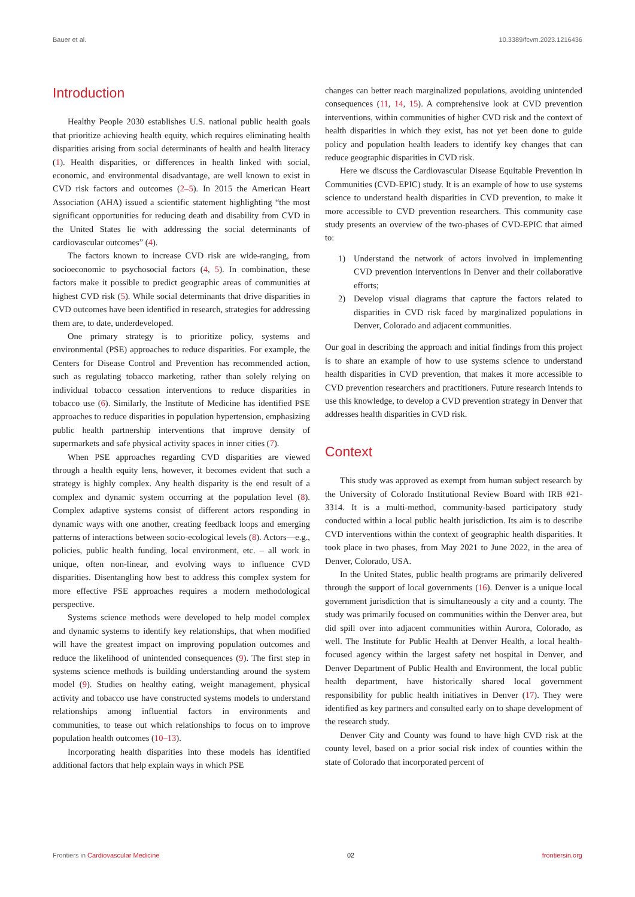Bauer et al. 10.3389/fcvm.2023.1216436
Introduction
Healthy People 2030 establishes U.S. national public health goals that prioritize achieving health equity, which requires eliminating health disparities arising from social determinants of health and health literacy (1). Health disparities, or differences in health linked with social, economic, and environmental disadvantage, are well known to exist in CVD risk factors and outcomes (2–5). In 2015 the American Heart Association (AHA) issued a scientific statement highlighting “the most significant opportunities for reducing death and disability from CVD in the United States lie with addressing the social determinants of cardiovascular outcomes” (4).
The factors known to increase CVD risk are wide-ranging, from socioeconomic to psychosocial factors (4, 5). In combination, these factors make it possible to predict geographic areas of communities at highest CVD risk (5). While social determinants that drive disparities in CVD outcomes have been identified in research, strategies for addressing them are, to date, underdeveloped.
One primary strategy is to prioritize policy, systems and environmental (PSE) approaches to reduce disparities. For example, the Centers for Disease Control and Prevention has recommended action, such as regulating tobacco marketing, rather than solely relying on individual tobacco cessation interventions to reduce disparities in tobacco use (6). Similarly, the Institute of Medicine has identified PSE approaches to reduce disparities in population hypertension, emphasizing public health partnership interventions that improve density of supermarkets and safe physical activity spaces in inner cities (7).
When PSE approaches regarding CVD disparities are viewed through a health equity lens, however, it becomes evident that such a strategy is highly complex. Any health disparity is the end result of a complex and dynamic system occurring at the population level (8). Complex adaptive systems consist of different actors responding in dynamic ways with one another, creating feedback loops and emerging patterns of interactions between socio-ecological levels (8). Actors—e.g., policies, public health funding, local environment, etc. – all work in unique, often non-linear, and evolving ways to influence CVD disparities. Disentangling how best to address this complex system for more effective PSE approaches requires a modern methodological perspective.
Systems science methods were developed to help model complex and dynamic systems to identify key relationships, that when modified will have the greatest impact on improving population outcomes and reduce the likelihood of unintended consequences (9). The first step in systems science methods is building understanding around the system model (9). Studies on healthy eating, weight management, physical activity and tobacco use have constructed systems models to understand relationships among influential factors in environments and communities, to tease out which relationships to focus on to improve population health outcomes (10–13).
Incorporating health disparities into these models has identified additional factors that help explain ways in which PSE
changes can better reach marginalized populations, avoiding unintended consequences (11, 14, 15). A comprehensive look at CVD prevention interventions, within communities of higher CVD risk and the context of health disparities in which they exist, has not yet been done to guide policy and population health leaders to identify key changes that can reduce geographic disparities in CVD risk.
Here we discuss the Cardiovascular Disease Equitable Prevention in Communities (CVD-EPIC) study. It is an example of how to use systems science to understand health disparities in CVD prevention, to make it more accessible to CVD prevention researchers. This community case study presents an overview of the two-phases of CVD-EPIC that aimed to:
1) Understand the network of actors involved in implementing CVD prevention interventions in Denver and their collaborative efforts;
2) Develop visual diagrams that capture the factors related to disparities in CVD risk faced by marginalized populations in Denver, Colorado and adjacent communities.
Our goal in describing the approach and initial findings from this project is to share an example of how to use systems science to understand health disparities in CVD prevention, that makes it more accessible to CVD prevention researchers and practitioners. Future research intends to use this knowledge, to develop a CVD prevention strategy in Denver that addresses health disparities in CVD risk.
Context
This study was approved as exempt from human subject research by the University of Colorado Institutional Review Board with IRB #21-3314. It is a multi-method, community-based participatory study conducted within a local public health jurisdiction. Its aim is to describe CVD interventions within the context of geographic health disparities. It took place in two phases, from May 2021 to June 2022, in the area of Denver, Colorado, USA.
In the United States, public health programs are primarily delivered through the support of local governments (16). Denver is a unique local government jurisdiction that is simultaneously a city and a county. The study was primarily focused on communities within the Denver area, but did spill over into adjacent communities within Aurora, Colorado, as well. The Institute for Public Health at Denver Health, a local health-focused agency within the largest safety net hospital in Denver, and Denver Department of Public Health and Environment, the local public health department, have historically shared local government responsibility for public health initiatives in Denver (17). They were identified as key partners and consulted early on to shape development of the research study.
Denver City and County was found to have high CVD risk at the county level, based on a prior social risk index of counties within the state of Colorado that incorporated percent of
Frontiers in Cardiovascular Medicine 02 frontiersin.org